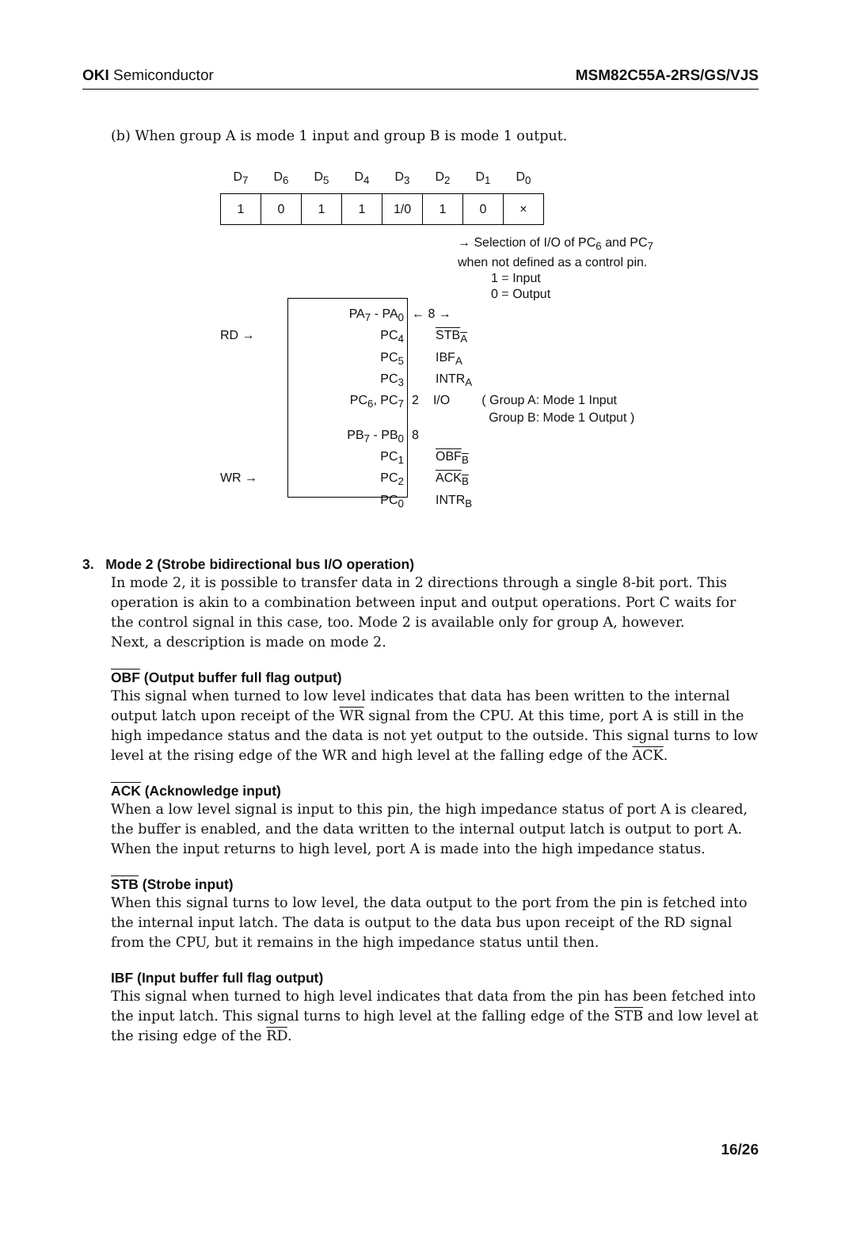OKI Semiconductor MSM82C55A-2RS/GS/VJS
(b) When group A is mode 1 input and group B is mode 1 output.
| D<sub>7</sub> | D<sub>6</sub> | D<sub>5</sub> | D<sub>4</sub> | D<sub>3</sub> | D<sub>2</sub> | D<sub>1</sub> | D<sub>0</sub> |
| --- | --- | --- | --- | --- | --- | --- | --- |
| 1 | 0 | 1 | 1 | 1/0 | 1 | 0 | × |
→ Selection of I/O of PC<sub>6</sub> and PC<sub>7</sub>
when not defined as a control pin.
1 = Input
0 = Output
PA<sub>7</sub> - PA<sub>0</sub> ← 8 →
RD → PC<sub>4</sub> STB<sub>A</sub>
PC<sub>5</sub> IBF<sub>A</sub>
PC<sub>3</sub> INTR<sub>A</sub>
PC<sub>6</sub>, PC<sub>7</sub> 2 I/O ( Group A: Mode 1 Input
Group B: Mode 1 Output )
PB<sub>7</sub> - PB<sub>0</sub> 8
PC<sub>1</sub> OBF<sub>B</sub>
WR → PC<sub>2</sub> ACK<sub>B</sub>
PC<sub>0</sub> INTR<sub>B</sub>
3. Mode 2 (Strobe bidirectional bus I/O operation)
In mode 2, it is possible to transfer data in 2 directions through a single 8-bit port. This operation is akin to a combination between input and output operations. Port C waits for the control signal in this case, too. Mode 2 is available only for group A, however.
Next, a description is made on mode 2.
OBF (Output buffer full flag output)
This signal when turned to low level indicates that data has been written to the internal output latch upon receipt of the WR signal from the CPU. At this time, port A is still in the high impedance status and the data is not yet output to the outside. This signal turns to low level at the rising edge of the WR and high level at the falling edge of the ACK.
ACK (Acknowledge input)
When a low level signal is input to this pin, the high impedance status of port A is cleared, the buffer is enabled, and the data written to the internal output latch is output to port A. When the input returns to high level, port A is made into the high impedance status.
STB (Strobe input)
When this signal turns to low level, the data output to the port from the pin is fetched into the internal input latch. The data is output to the data bus upon receipt of the RD signal from the CPU, but it remains in the high impedance status until then.
IBF (Input buffer full flag output)
This signal when turned to high level indicates that data from the pin has been fetched into the input latch. This signal turns to high level at the falling edge of the STB and low level at the rising edge of the RD.
16/26